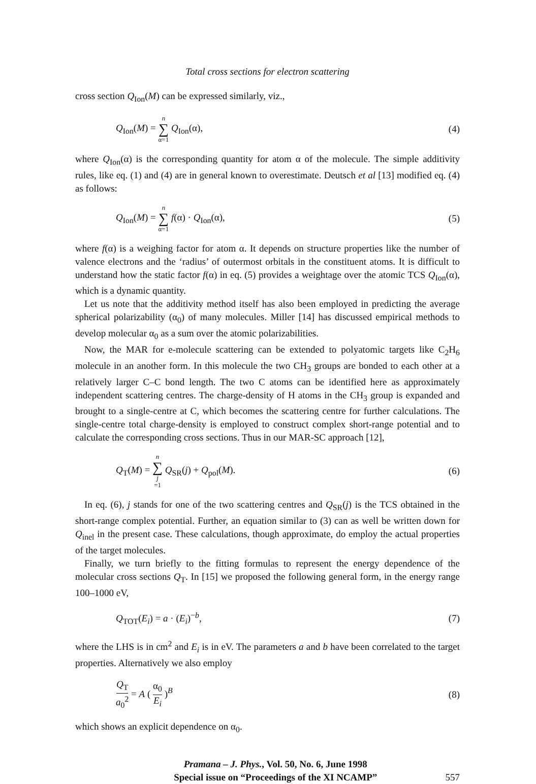Total cross sections for electron scattering
cross section Q<sub>Ion</sub>(M) can be expressed similarly, viz.,
Q<sub>Ion</sub>(M) = n ∑ α=1 Q<sub>Ion</sub>(α), (4)
where Q<sub>Ion</sub>(α) is the corresponding quantity for atom α of the molecule. The simple additivity rules, like eq. (1) and (4) are in general known to overestimate. Deutsch et al [13] modified eq. (4) as follows:
Q<sub>Ion</sub>(M) = n ∑ α=1 f(α) · Q<sub>Ion</sub>(α),
(5)
where f(α) is a weighing factor for atom α. It depends on structure properties like the number of valence electrons and the ‘radius’ of outermost orbitals in the constituent atoms. It is difficult to understand how the static factor f(α) in eq. (5) provides a weightage over the atomic TCS Q<sub>Ion</sub>(α), which is a dynamic quantity.
Let us note that the additivity method itself has also been employed in predicting the average spherical polarizability (α<sub>0</sub>) of many molecules. Miller [14] has discussed empirical methods to develop molecular α<sub>0</sub> as a sum over the atomic polarizabilities.
Now, the MAR for e-molecule scattering can be extended to polyatomic targets like C<sub>2</sub>H<sub>6</sub> molecule in an another form. In this molecule the two CH<sub>3</sub> groups are bonded to each other at a relatively larger C–C bond length. The two C atoms can be identified here as approximately independent scattering centres. The charge-density of H atoms in the CH<sub>3</sub> group is expanded and brought to a single-centre at C, which becomes the scattering centre for further calculations. The single-centre total charge-density is employed to construct complex short-range potential and to calculate the corresponding cross sections. Thus in our MAR-SC approach [12],
Q<sub>T</sub>(M) = n ∑ j =1 Q<sub>SR</sub>(j) + Q<sub>pol</sub>(M).
(6)
In eq. (6), j stands for one of the two scattering centres and Q<sub>SR</sub>(j) is the TCS obtained in the short-range complex potential. Further, an equation similar to (3) can as well be written down for Q<sub>inel</sub> in the present case. These calculations, though approximate, do employ the actual properties of the target molecules.
Finally, we turn briefly to the fitting formulas to represent the energy dependence of the molecular cross sections Q<sub>T</sub>. In [15] we proposed the following general form, in the energy range 100–1000 eV,
Q<sub>TOT</sub>(E<sub>i</sub>) = a · (E<sub>i</sub>)<sup>−b</sup>, (7)
where the LHS is in cm<sup>2</sup> and E<sub>i</sub> is in eV. The parameters a and b have been correlated to the target properties. Alternatively we also employ
Q<sub>T</sub> a<sub>0</sub><sup>2</sup> = A ( α<sub>0</sub> E<sub>i</sub> )<sup>B</sup> (8)
which shows an explicit dependence on α<sub>0</sub>.
Pramana – J. Phys., Vol. 50, No. 6, June 1998
Special issue on “Proceedings of the XI NCAMP”
557